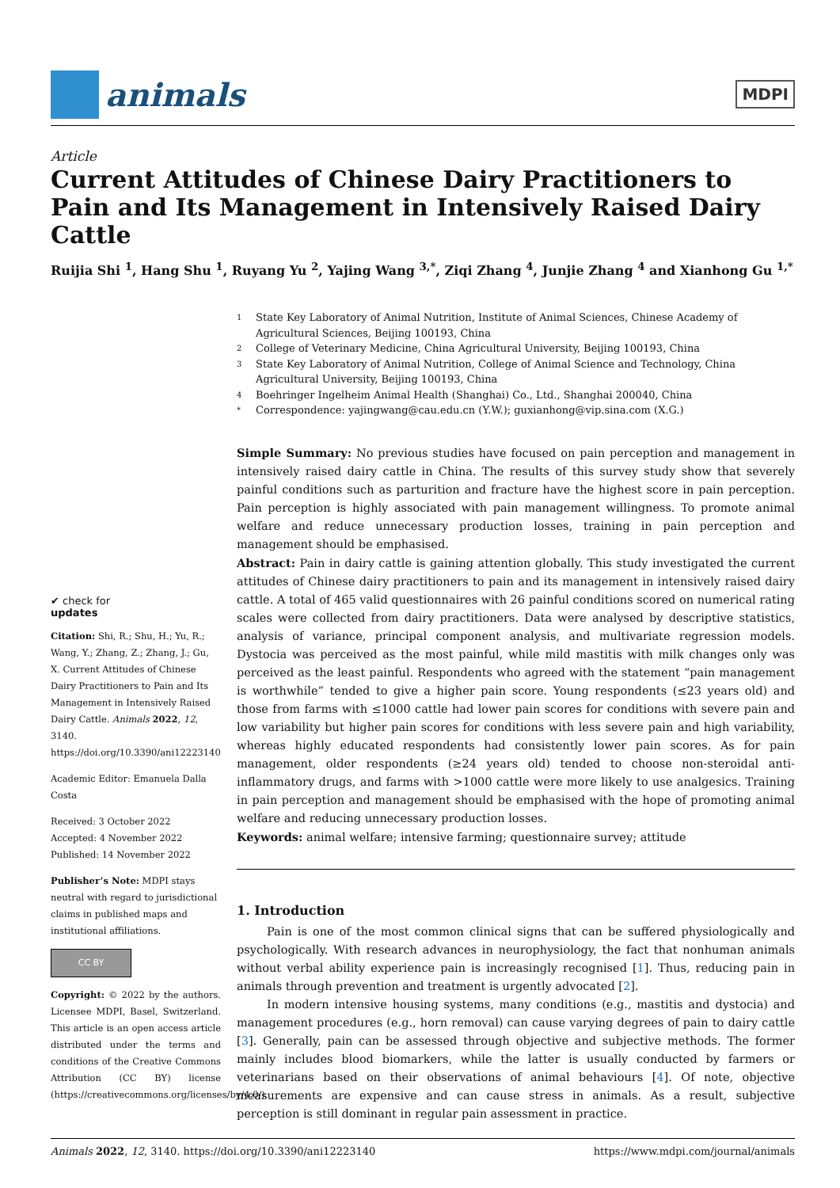animals
MDPI
Article
Current Attitudes of Chinese Dairy Practitioners to Pain and Its Management in Intensively Raised Dairy Cattle
Ruijia Shi <sup>1</sup>, Hang Shu <sup>1</sup>, Ruyang Yu <sup>2</sup>, Yajing Wang <sup>3,*</sup>, Ziqi Zhang <sup>4</sup>, Junjie Zhang <sup>4</sup> and Xianhong Gu <sup>1,*</sup>
✔ check for
updates
Citation: Shi, R.; Shu, H.; Yu, R.; Wang, Y.; Zhang, Z.; Zhang, J.; Gu, X. Current Attitudes of Chinese Dairy Practitioners to Pain and Its Management in Intensively Raised Dairy Cattle. Animals 2022, 12, 3140. https://doi.org/10.3390/ani12223140
Academic Editor: Emanuela Dalla Costa
Received: 3 October 2022
Accepted: 4 November 2022
Published: 14 November 2022
Publisher’s Note: MDPI stays neutral with regard to jurisdictional claims in published maps and institutional affiliations.
CC BY
Copyright: © 2022 by the authors. Licensee MDPI, Basel, Switzerland. This article is an open access article distributed under the terms and conditions of the Creative Commons Attribution (CC BY) license (https://creativecommons.org/licenses/by/4.0/).
1 State Key Laboratory of Animal Nutrition, Institute of Animal Sciences, Chinese Academy of Agricultural Sciences, Beijing 100193, China
2 College of Veterinary Medicine, China Agricultural University, Beijing 100193, China
3 State Key Laboratory of Animal Nutrition, College of Animal Science and Technology, China Agricultural University, Beijing 100193, China
4 Boehringer Ingelheim Animal Health (Shanghai) Co., Ltd., Shanghai 200040, China
* Correspondence: yajingwang@cau.edu.cn (Y.W.); guxianhong@vip.sina.com (X.G.)
Simple Summary: No previous studies have focused on pain perception and management in intensively raised dairy cattle in China. The results of this survey study show that severely painful conditions such as parturition and fracture have the highest score in pain perception. Pain perception is highly associated with pain management willingness. To promote animal welfare and reduce unnecessary production losses, training in pain perception and management should be emphasised.
Abstract: Pain in dairy cattle is gaining attention globally. This study investigated the current attitudes of Chinese dairy practitioners to pain and its management in intensively raised dairy cattle. A total of 465 valid questionnaires with 26 painful conditions scored on numerical rating scales were collected from dairy practitioners. Data were analysed by descriptive statistics, analysis of variance, principal component analysis, and multivariate regression models. Dystocia was perceived as the most painful, while mild mastitis with milk changes only was perceived as the least painful. Respondents who agreed with the statement “pain management is worthwhile” tended to give a higher pain score. Young respondents (≤23 years old) and those from farms with ≤1000 cattle had lower pain scores for conditions with severe pain and low variability but higher pain scores for conditions with less severe pain and high variability, whereas highly educated respondents had consistently lower pain scores. As for pain management, older respondents (≥24 years old) tended to choose non-steroidal anti-inflammatory drugs, and farms with >1000 cattle were more likely to use analgesics. Training in pain perception and management should be emphasised with the hope of promoting animal welfare and reducing unnecessary production losses.
Keywords: animal welfare; intensive farming; questionnaire survey; attitude
1. Introduction
Pain is one of the most common clinical signs that can be suffered physiologically and psychologically. With research advances in neurophysiology, the fact that nonhuman animals without verbal ability experience pain is increasingly recognised [1]. Thus, reducing pain in animals through prevention and treatment is urgently advocated [2].
In modern intensive housing systems, many conditions (e.g., mastitis and dystocia) and management procedures (e.g., horn removal) can cause varying degrees of pain to dairy cattle [3]. Generally, pain can be assessed through objective and subjective methods. The former mainly includes blood biomarkers, while the latter is usually conducted by farmers or veterinarians based on their observations of animal behaviours [4]. Of note, objective measurements are expensive and can cause stress in animals. As a result, subjective perception is still dominant in regular pain assessment in practice.
Animals 2022, 12, 3140. https://doi.org/10.3390/ani12223140 https://www.mdpi.com/journal/animals